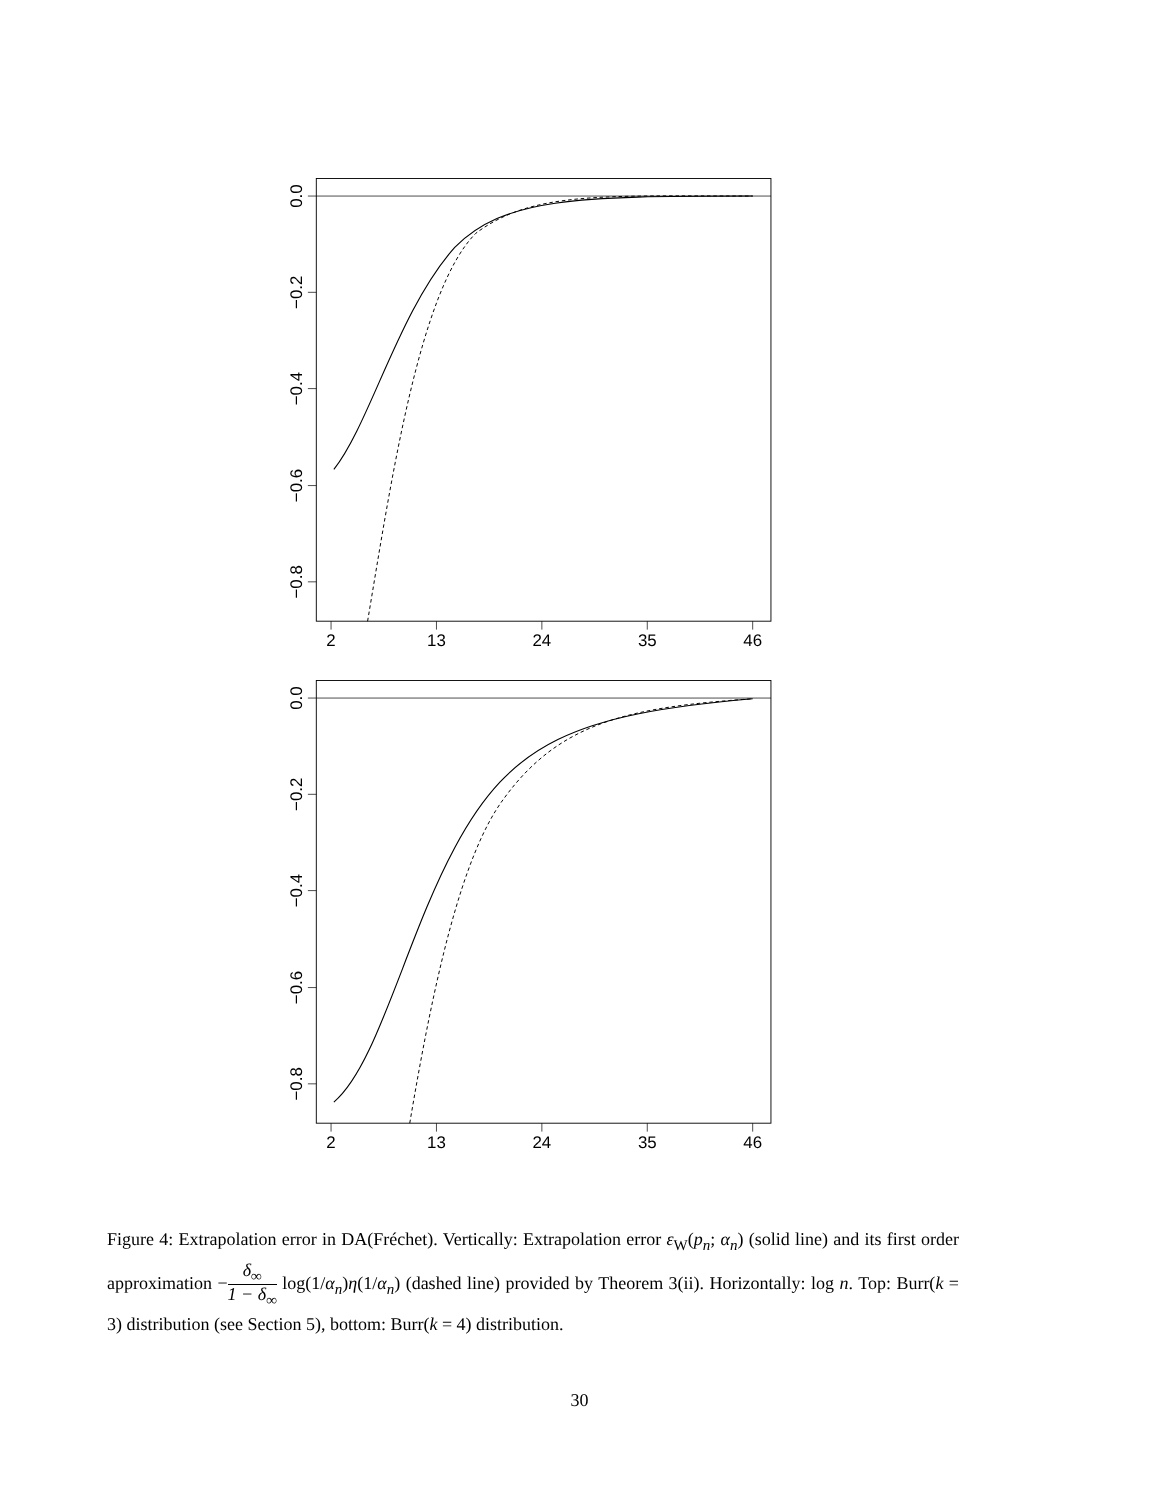0.0
−0.2
−0.4
−0.6
−0.8
2
13
24
35
46
0.0
−0.2
−0.4
−0.6
−0.8
2
13
24
35
46
Figure 4: Extrapolation error in DA(Fréchet). Vertically: Extrapolation error ε<sub>W</sub>(p<sub>n</sub>; α<sub>n</sub>) (solid line) and its first order approximation −δ<sub>∞</sub> 1 − δ<sub>∞</sub> log(1/α<sub>n</sub>)η(1/α<sub>n</sub>) (dashed line) provided by Theorem 3(ii). Horizontally: log n. Top: Burr(k = 3) distribution (see Section 5), bottom: Burr(k = 4) distribution.
30